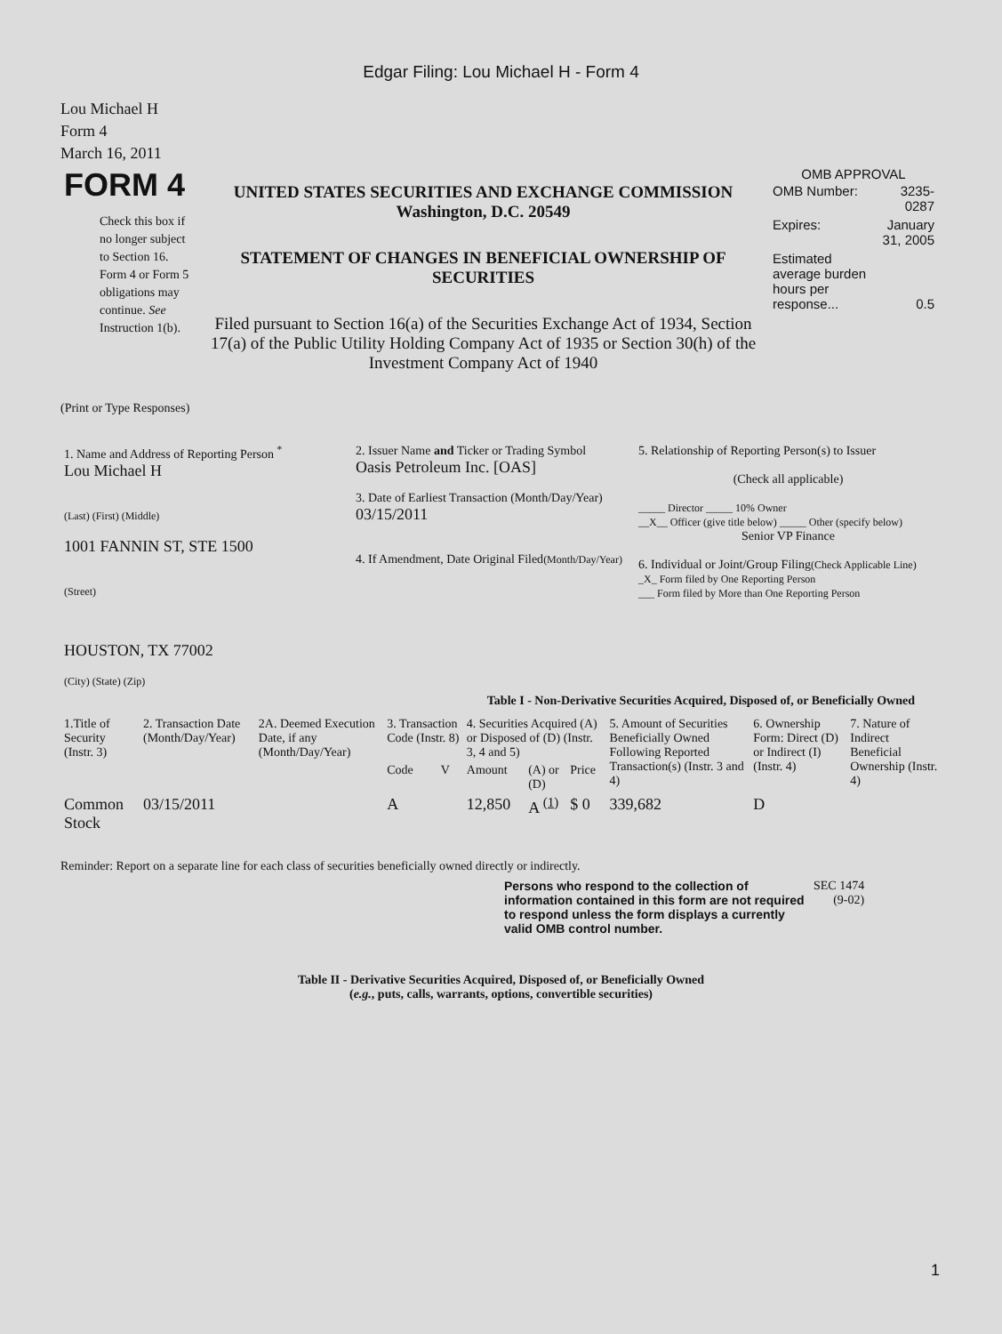Edgar Filing: Lou Michael H - Form 4
Lou Michael H
Form 4
March 16, 2011
| FORM 4 Check this box if no longer subject to Section 16. Form 4 or Form 5 obligations may continue. See Instruction 1(b). | UNITED STATES SECURITIES AND EXCHANGE COMMISSION Washington, D.C. 20549 STATEMENT OF CHANGES IN BENEFICIAL OWNERSHIP OF SECURITIES Filed pursuant to Section 16(a) of the Securities Exchange Act of 1934, Section 17(a) of the Public Utility Holding Company Act of 1935 or Section 30(h) of the Investment Company Act of 1940 | OMB APPROVAL / OMB Number: / 3235-0287 / / Expires: / January 31, 2005 / / Estimated average burden hours per response... / 0.5 / |
(Print or Type Responses)
| 1. Name and Address of Reporting Person <sup>*</sup> Lou Michael H (Last) (First) (Middle) 1001 FANNIN ST, STE 1500 (Street) HOUSTON, TX 77002 (City) (State) (Zip) | 2. Issuer Name and Ticker or Trading Symbol Oasis Petroleum Inc. [OAS] 3. Date of Earliest Transaction (Month/Day/Year) 03/15/2011 4. If Amendment, Date Original Filed (Month/Day/Year) | 5. Relationship of Reporting Person(s) to Issuer (Check all applicable) _____ Director _____ 10% Owner __X__ Officer (give title below) _____ Other (specify below) Senior VP Finance 6. Individual or Joint/Group Filing (Check Applicable Line) _X_ Form filed by One Reporting Person ___ Form filed by More than One Reporting Person |
Table I - Non-Derivative Securities Acquired, Disposed of, or Beneficially Owned
| 1.Title of Security (Instr. 3) | 2. Transaction Date (Month/Day/Year) | 2A. Deemed Execution Date, if any (Month/Day/Year) | 3. Transaction Code (Instr. 8) | | 4. Securities Acquired (A) or Disposed of (D) (Instr. 3, 4 and 5) | | | 5. Amount of Securities Beneficially Owned Following Reported Transaction(s) (Instr. 3 and 4) | 6. Ownership Form: Direct (D) or Indirect (I) (Instr. 4) | 7. Nature of Indirect Beneficial Ownership (Instr. 4) |
| --- | --- | --- | --- | --- | --- | --- | --- | --- | --- | --- |
| | | | Code | V | Amount | (A) or (D) | Price | | | |
| Common Stock | 03/15/2011 | | A | | 12,850 | A <sup>(1)</sup> | $ 0 | 339,682 | D | |
Reminder: Report on a separate line for each class of securities beneficially owned directly or indirectly.
| Persons who respond to the collection of information contained in this form are not required to respond unless the form displays a currently valid OMB control number. | SEC 1474 (9-02) |
Table II - Derivative Securities Acquired, Disposed of, or Beneficially Owned
(e.g., puts, calls, warrants, options, convertible securities)
1